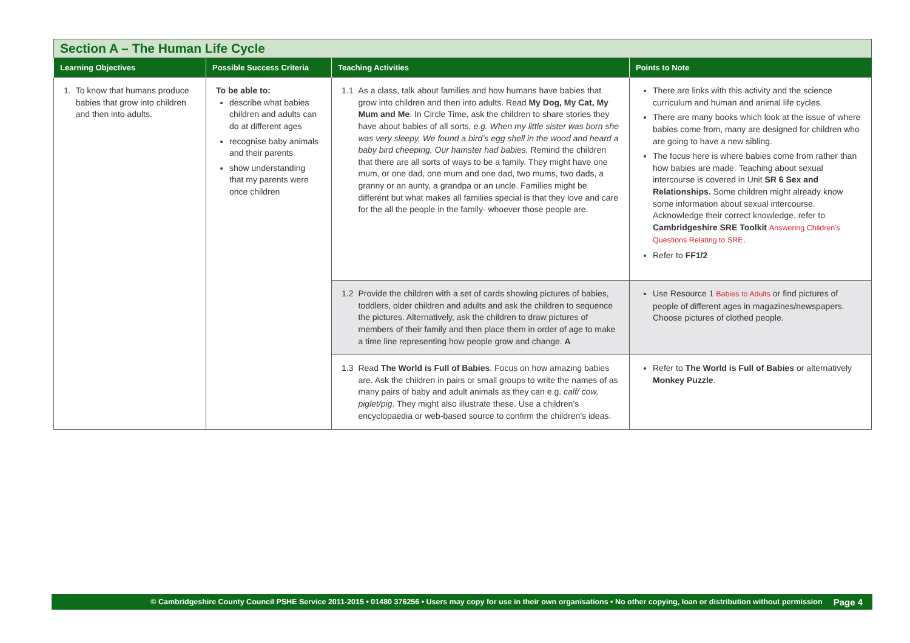| Section A – The Human Life Cycle | | | |
| Learning Objectives | Possible Success Criteria | Teaching Activities | Points to Note |
| 1. To know that humans produce babies that grow into children and then into adults. | To be able to: describe what babies children and adults can do at different ages recognise baby animals and their parents show understanding that my parents were once children | 1.1 As a class, talk about families and how humans have babies that grow into children and then into adults. Read My Dog, My Cat, My Mum and Me . In Circle Time, ask the children to share stories they have about babies of all sorts, e.g. When my little sister was born she was very sleepy. We found a bird’s egg shell in the wood and heard a baby bird cheeping, Our hamster had babies. Remind the children that there are all sorts of ways to be a family. They might have one mum, or one dad, one mum and one dad, two mums, two dads, a granny or an aunty, a grandpa or an uncle. Families might be different but what makes all families special is that they love and care for the all the people in the family- whoever those people are. | There are links with this activity and the science curriculum and human and animal life cycles. There are many books which look at the issue of where babies come from, many are designed for children who are going to have a new sibling. The focus here is where babies come from rather than how babies are made. Teaching about sexual intercourse is covered in Unit SR 6 Sex and Relationships. Some children might already know some information about sexual intercourse. Acknowledge their correct knowledge, refer to Cambridgeshire SRE Toolkit Answering Children’s Questions Relating to SRE . Refer to FF1/2 |
| | | 1.2 Provide the children with a set of cards showing pictures of babies, toddlers, older children and adults and ask the children to sequence the pictures. Alternatively, ask the children to draw pictures of members of their family and then place them in order of age to make a time line representing how people grow and change. A | Use Resource 1 Babies to Adults or find pictures of people of different ages in magazines/newspapers. Choose pictures of clothed people. |
| | | 1.3 Read The World is Full of Babies . Focus on how amazing babies are. Ask the children in pairs or small groups to write the names of as many pairs of baby and adult animals as they can e.g. calf/ cow, piglet/pig . They might also illustrate these. Use a children’s encyclopaedia or web-based source to confirm the children’s ideas. | Refer to The World is Full of Babies or alternatively Monkey Puzzle . |
© Cambridgeshire County Council PSHE Service 2011-2015 • 01480 376256 • Users may copy for use in their own organisations • No other copying, loan or distribution without permission Page 4